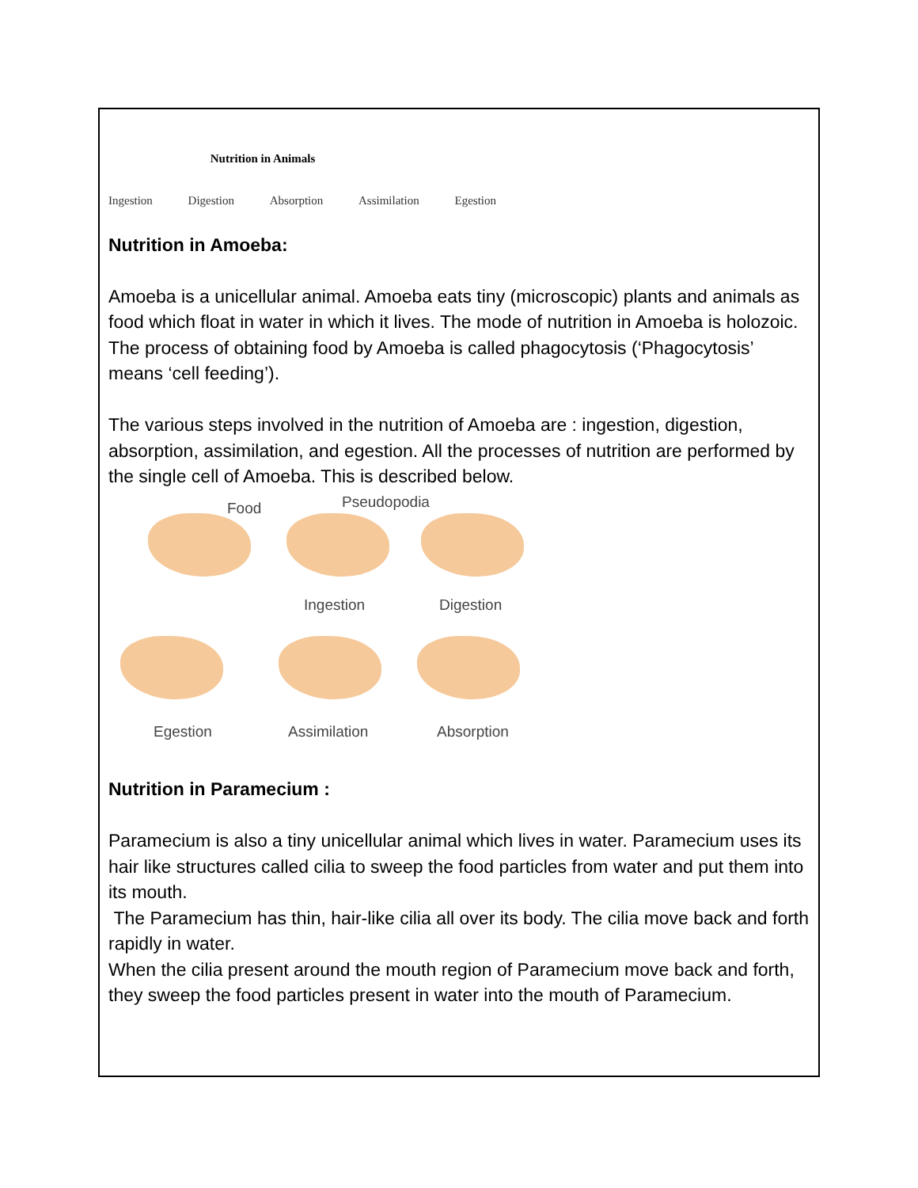Nutrition in Animals
Ingestion Digestion Absorption Assimilation Egestion
Nutrition in Amoeba:
Amoeba is a unicellular animal. Amoeba eats tiny (microscopic) plants and animals as food which float in water in which it lives. The mode of nutrition in Amoeba is holozoic.
The process of obtaining food by Amoeba is called phagocytosis (‘Phagocytosis’ means ‘cell feeding’).
The various steps involved in the nutrition of Amoeba are : ingestion, digestion, absorption, assimilation, and egestion. All the processes of nutrition are performed by the single cell of Amoeba. This is described below.
Food Pseudopodia
Ingestion Digestion
Egestion Assimilation Absorption
Nutrition in Paramecium :
Paramecium is also a tiny unicellular animal which lives in water. Paramecium uses its hair like structures called cilia to sweep the food particles from water and put them into its mouth.
The Paramecium has thin, hair-like cilia all over its body. The cilia move back and forth rapidly in water.
When the cilia present around the mouth region of Paramecium move back and forth, they sweep the food particles present in water into the mouth of Paramecium.